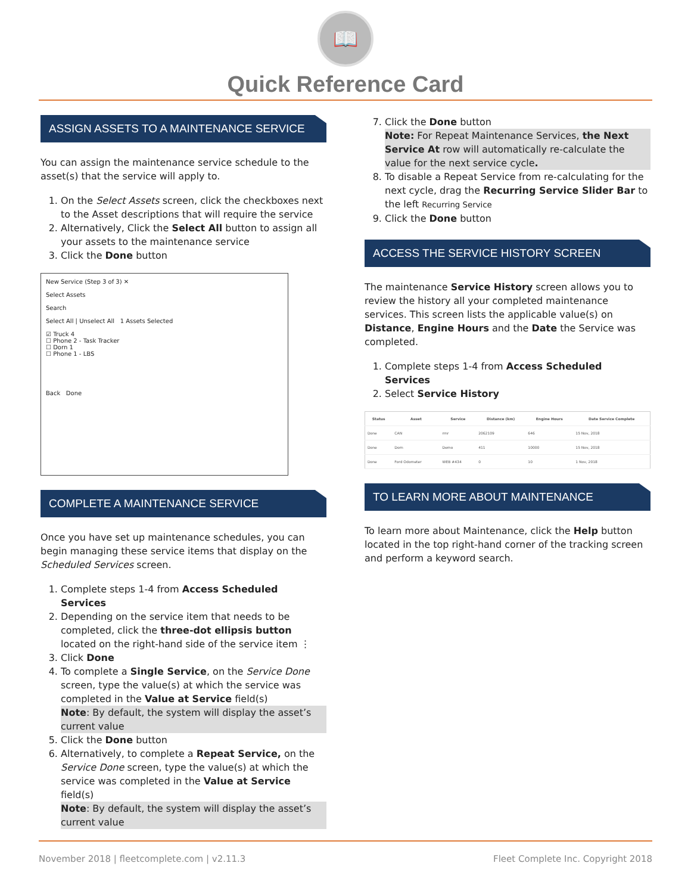📖
Quick Reference Card
ASSIGN ASSETS TO A MAINTENANCE SERVICE
You can assign the maintenance service schedule to the asset(s) that the service will apply to.
1. On the Select Assets screen, click the checkboxes next to the Asset descriptions that will require the service
2. Alternatively, Click the Select All button to assign all your assets to the maintenance service
3. Click the Done button
New Service (Step 3 of 3) ✕
Select Assets
Search
Select All | Unselect All 1 Assets Selected
☑ Truck 4
☐ Phone 2 - Task Tracker
☐ Dorn 1
☐ Phone 1 - LBS
Back Done
COMPLETE A MAINTENANCE SERVICE
Once you have set up maintenance schedules, you can begin managing these service items that display on the Scheduled Services screen.
1. Complete steps 1-4 from Access Scheduled Services
2. Depending on the service item that needs to be completed, click the three-dot ellipsis button located on the right-hand side of the service item ⋮
3. Click Done
4. To complete a Single Service, on the Service Done screen, type the value(s) at which the service was completed in the Value at Service field(s)
Note: By default, the system will display the asset’s current value
5. Click the Done button
6. Alternatively, to complete a Repeat Service, on the Service Done screen, type the value(s) at which the service was completed in the Value at Service field(s)
Note: By default, the system will display the asset’s current value
7. Click the Done button
Note: For Repeat Maintenance Services, the Next Service At row will automatically re-calculate the value for the next service cycle.
8. To disable a Repeat Service from re-calculating for the next cycle, drag the Recurring Service Slider Bar to the left Recurring Service
9. Click the Done button
ACCESS THE SERVICE HISTORY SCREEN
The maintenance Service History screen allows you to review the history all your completed maintenance services. This screen lists the applicable value(s) on Distance, Engine Hours and the Date the Service was completed.
1. Complete steps 1-4 from Access Scheduled Services
2. Select Service History
| Status | Asset | Service | Distance (km) | Engine Hours | Date Service Complete |
| --- | --- | --- | --- | --- | --- |
| Done | CAN | rmr | 2062109 | 646 | 15 Nov, 2018 |
| Done | Dorn | Demo | 411 | 10000 | 15 Nov, 2018 |
| Done | Ford Odometer | WEB #434 | 0 | 10 | 1 Nov, 2018 |
TO LEARN MORE ABOUT MAINTENANCE
To learn more about Maintenance, click the Help button located in the top right-hand corner of the tracking screen and perform a keyword search.
November 2018 | fleetcomplete.com | v2.11.3 Fleet Complete Inc. Copyright 2018